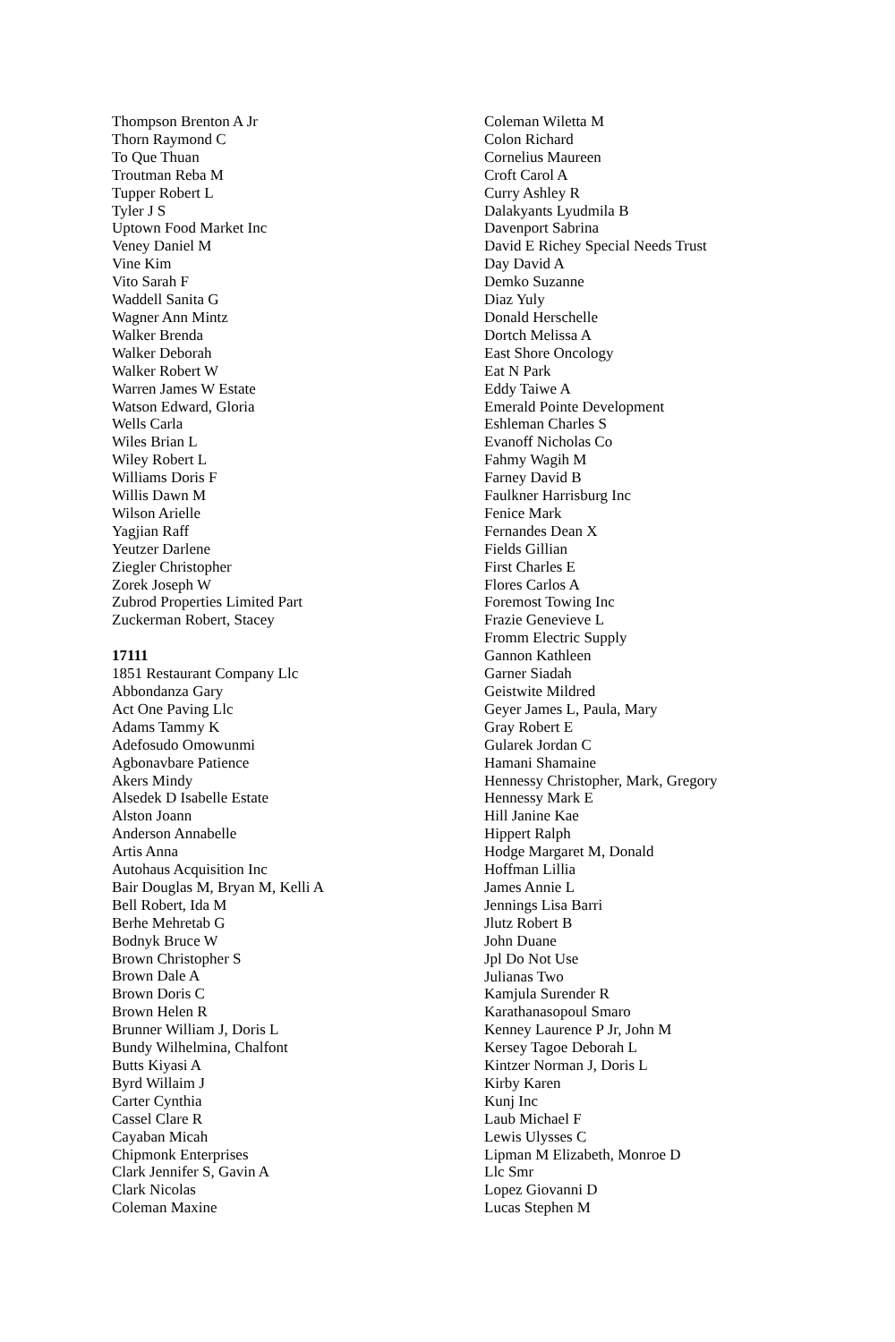Thompson Brenton A Jr
Thorn Raymond C
To Que Thuan
Troutman Reba M
Tupper Robert L
Tyler J S
Uptown Food Market Inc
Veney Daniel M
Vine Kim
Vito Sarah F
Waddell Sanita G
Wagner Ann Mintz
Walker Brenda
Walker Deborah
Walker Robert W
Warren James W Estate
Watson Edward, Gloria
Wells Carla
Wiles Brian L
Wiley Robert L
Williams Doris F
Willis Dawn M
Wilson Arielle
Yagjian Raff
Yeutzer Darlene
Ziegler Christopher
Zorek Joseph W
Zubrod Properties Limited Part
Zuckerman Robert, Stacey
17111
1851 Restaurant Company Llc
Abbondanza Gary
Act One Paving Llc
Adams Tammy K
Adefosudo Omowunmi
Agbonavbare Patience
Akers Mindy
Alsedek D Isabelle Estate
Alston Joann
Anderson Annabelle
Artis Anna
Autohaus Acquisition Inc
Bair Douglas M, Bryan M, Kelli A
Bell Robert, Ida M
Berhe Mehretab G
Bodnyk Bruce W
Brown Christopher S
Brown Dale A
Brown Doris C
Brown Helen R
Brunner William J, Doris L
Bundy Wilhelmina, Chalfont
Butts Kiyasi A
Byrd Willaim J
Carter Cynthia
Cassel Clare R
Cayaban Micah
Chipmonk Enterprises
Clark Jennifer S, Gavin A
Clark Nicolas
Coleman Maxine
Coleman Wiletta M
Colon Richard
Cornelius Maureen
Croft Carol A
Curry Ashley R
Dalakyants Lyudmila B
Davenport Sabrina
David E Richey Special Needs Trust
Day David A
Demko Suzanne
Diaz Yuly
Donald Herschelle
Dortch Melissa A
East Shore Oncology
Eat N Park
Eddy Taiwe A
Emerald Pointe Development
Eshleman Charles S
Evanoff Nicholas Co
Fahmy Wagih M
Farney David B
Faulkner Harrisburg Inc
Fenice Mark
Fernandes Dean X
Fields Gillian
First Charles E
Flores Carlos A
Foremost Towing Inc
Frazie Genevieve L
Fromm Electric Supply
Gannon Kathleen
Garner Siadah
Geistwite Mildred
Geyer James L, Paula, Mary
Gray Robert E
Gularek Jordan C
Hamani Shamaine
Hennessy Christopher, Mark, Gregory
Hennessy Mark E
Hill Janine Kae
Hippert Ralph
Hodge Margaret M, Donald
Hoffman Lillia
James Annie L
Jennings Lisa Barri
Jlutz Robert B
John Duane
Jpl Do Not Use
Julianas Two
Kamjula Surender R
Karathanasopoul Smaro
Kenney Laurence P Jr, John M
Kersey Tagoe Deborah L
Kintzer Norman J, Doris L
Kirby Karen
Kunj Inc
Laub Michael F
Lewis Ulysses C
Lipman M Elizabeth, Monroe D
Llc Smr
Lopez Giovanni D
Lucas Stephen M